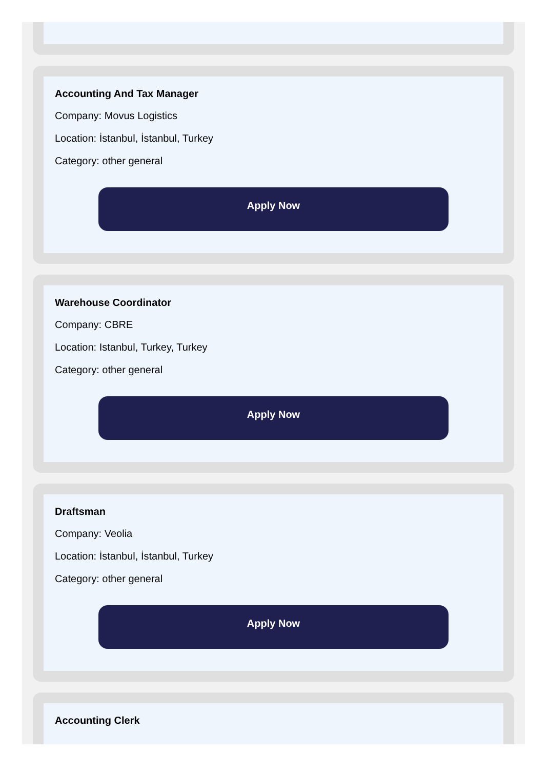Accounting And Tax Manager
Company: Movus Logistics
Location: İstanbul, İstanbul, Turkey
Category: other general
Apply Now
Warehouse Coordinator
Company: CBRE
Location: Istanbul, Turkey, Turkey
Category: other general
Apply Now
Draftsman
Company: Veolia
Location: İstanbul, İstanbul, Turkey
Category: other general
Apply Now
Accounting Clerk